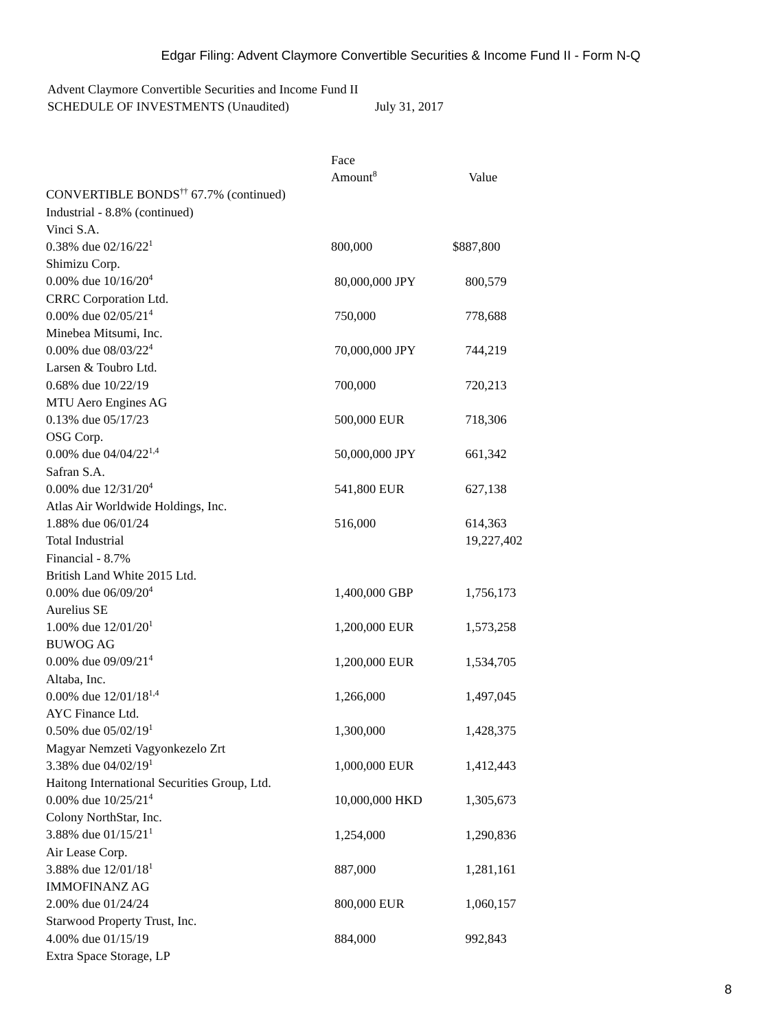Edgar Filing: Advent Claymore Convertible Securities & Income Fund II - Form N-Q
Advent Claymore Convertible Securities and Income Fund II
SCHEDULE OF INVESTMENTS (Unaudited) July 31, 2017
| | Face | |
| --- | --- | --- |
| | Amount<sup>8</sup> | Value |
| CONVERTIBLE BONDS<sup>††</sup> 67.7% (continued) | | |
| Industrial - 8.8% (continued) | | |
| Vinci S.A. | | |
| 0.38% due 02/16/22<sup>1</sup> | 800,000 | $887,800 |
| Shimizu Corp. | | |
| 0.00% due 10/16/20<sup>4</sup> | 80,000,000 JPY | 800,579 |
| CRRC Corporation Ltd. | | |
| 0.00% due 02/05/21<sup>4</sup> | 750,000 | 778,688 |
| Minebea Mitsumi, Inc. | | |
| 0.00% due 08/03/22<sup>4</sup> | 70,000,000 JPY | 744,219 |
| Larsen & Toubro Ltd. | | |
| 0.68% due 10/22/19 | 700,000 | 720,213 |
| MTU Aero Engines AG | | |
| 0.13% due 05/17/23 | 500,000 EUR | 718,306 |
| OSG Corp. | | |
| 0.00% due 04/04/22<sup>1,4</sup> | 50,000,000 JPY | 661,342 |
| Safran S.A. | | |
| 0.00% due 12/31/20<sup>4</sup> | 541,800 EUR | 627,138 |
| Atlas Air Worldwide Holdings, Inc. | | |
| 1.88% due 06/01/24 | 516,000 | 614,363 |
| Total Industrial | | 19,227,402 |
| Financial - 8.7% | | |
| British Land White 2015 Ltd. | | |
| 0.00% due 06/09/20<sup>4</sup> | 1,400,000 GBP | 1,756,173 |
| Aurelius SE | | |
| 1.00% due 12/01/20<sup>1</sup> | 1,200,000 EUR | 1,573,258 |
| BUWOG AG | | |
| 0.00% due 09/09/21<sup>4</sup> | 1,200,000 EUR | 1,534,705 |
| Altaba, Inc. | | |
| 0.00% due 12/01/18<sup>1,4</sup> | 1,266,000 | 1,497,045 |
| AYC Finance Ltd. | | |
| 0.50% due 05/02/19<sup>1</sup> | 1,300,000 | 1,428,375 |
| Magyar Nemzeti Vagyonkezelo Zrt | | |
| 3.38% due 04/02/19<sup>1</sup> | 1,000,000 EUR | 1,412,443 |
| Haitong International Securities Group, Ltd. | | |
| 0.00% due 10/25/21<sup>4</sup> | 10,000,000 HKD | 1,305,673 |
| Colony NorthStar, Inc. | | |
| 3.88% due 01/15/21<sup>1</sup> | 1,254,000 | 1,290,836 |
| Air Lease Corp. | | |
| 3.88% due 12/01/18<sup>1</sup> | 887,000 | 1,281,161 |
| IMMOFINANZ AG | | |
| 2.00% due 01/24/24 | 800,000 EUR | 1,060,157 |
| Starwood Property Trust, Inc. | | |
| 4.00% due 01/15/19 | 884,000 | 992,843 |
| Extra Space Storage, LP | | |
8